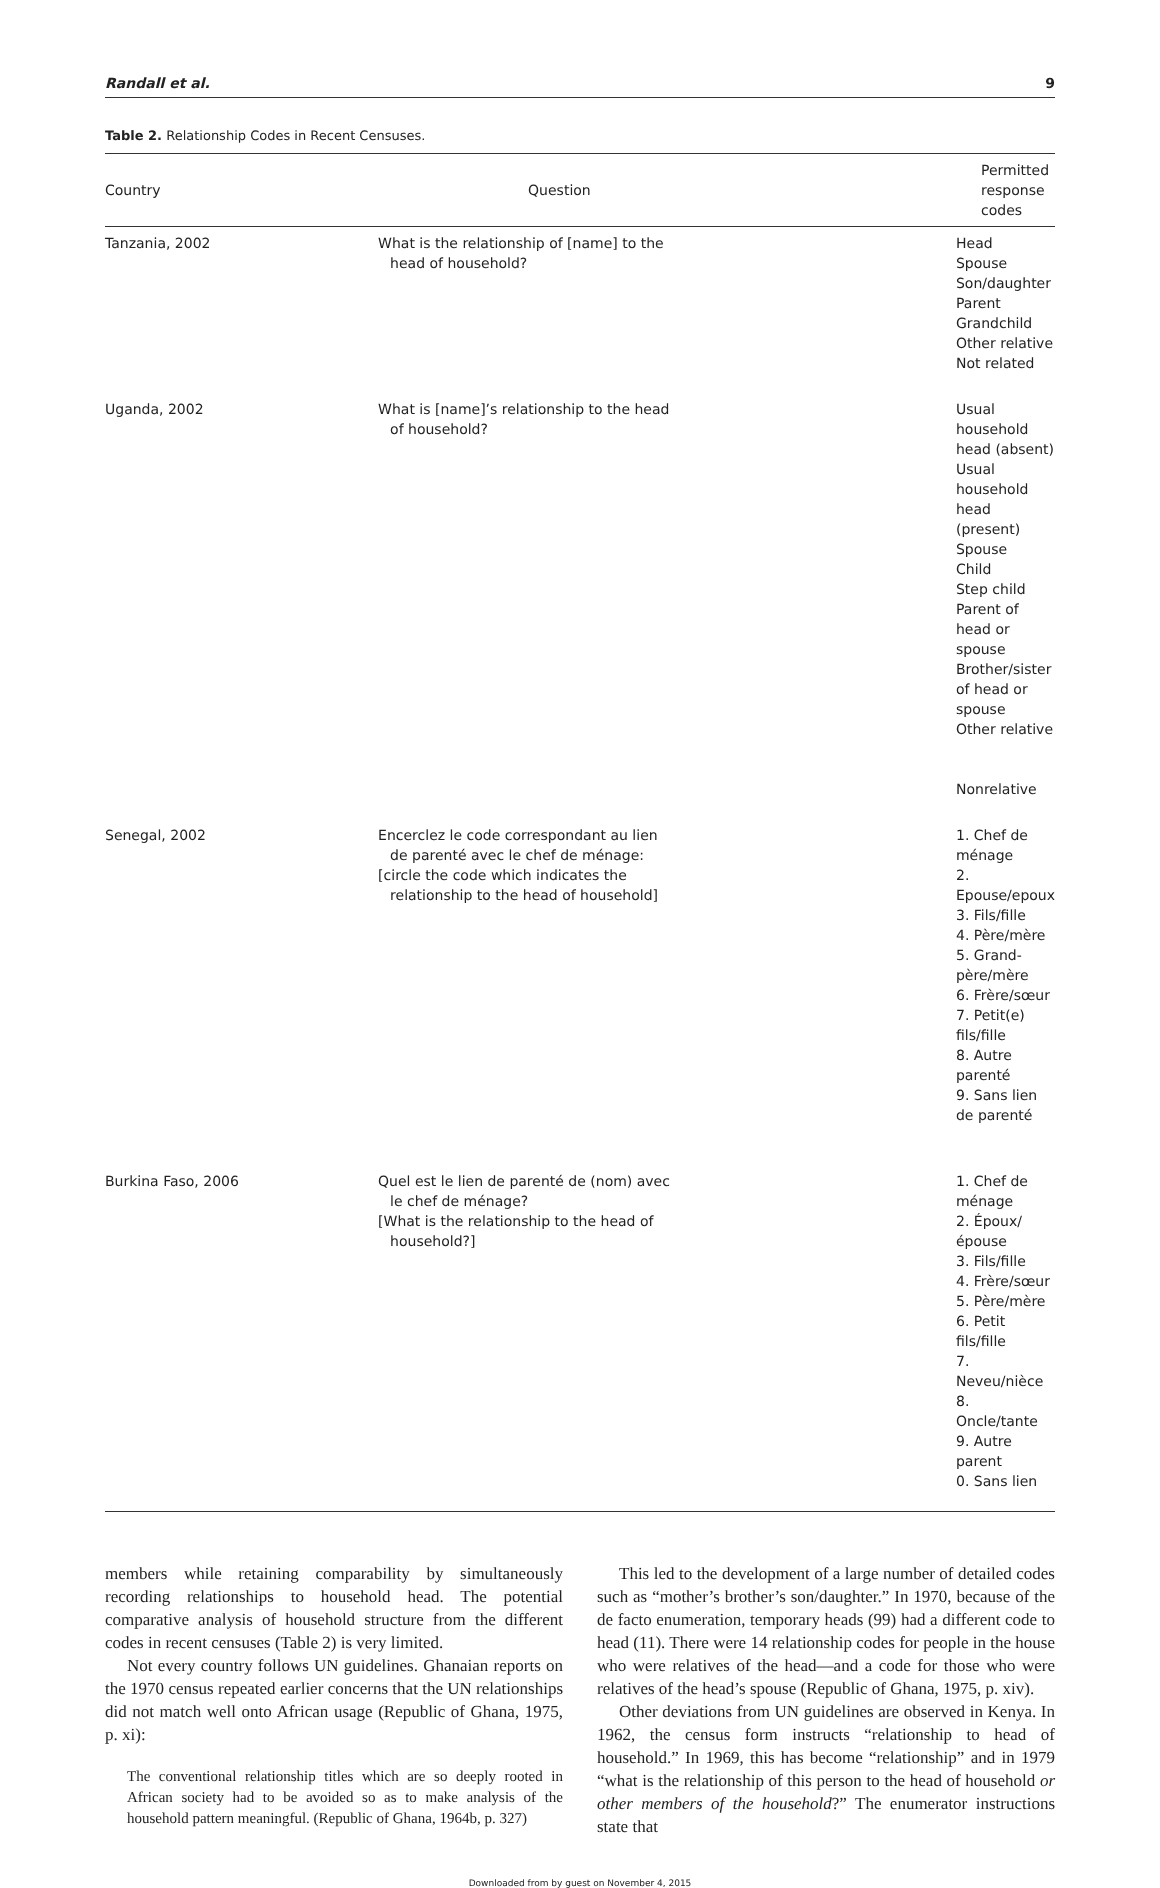Randall et al. 9
Table 2. Relationship Codes in Recent Censuses.
| Country | Question | Permitted response codes |
| --- | --- | --- |
| Tanzania, 2002 | What is the relationship of [name] to the head of household? | Head Spouse Son/daughter Parent Grandchild Other relative Not related |
| Uganda, 2002 | What is [name]’s relationship to the head of household? | Usual household head (absent) Usual household head (present) Spouse Child Step child Parent of head or spouse Brother/sister of head or spouse Other relative Nonrelative |
| Senegal, 2002 | Encerclez le code correspondant au lien de parenté avec le chef de ménage: [circle the code which indicates the relationship to the head of household] | 1. Chef de ménage 2. Epouse/epoux 3. Fils/fille 4. Père/mère 5. Grand-père/mère 6. Frère/sœur 7. Petit(e) fils/fille 8. Autre parenté 9. Sans lien de parenté |
| Burkina Faso, 2006 | Quel est le lien de parenté de (nom) avec le chef de ménage? [What is the relationship to the head of household?] | 1. Chef de ménage 2. Époux/épouse 3. Fils/fille 4. Frère/sœur 5. Père/mère 6. Petit fils/fille 7. Neveu/nièce 8. Oncle/tante 9. Autre parent 0. Sans lien |
members while retaining comparability by simultaneously recording relationships to household head. The potential comparative analysis of household structure from the different codes in recent censuses (Table 2) is very limited.
Not every country follows UN guidelines. Ghanaian reports on the 1970 census repeated earlier concerns that the UN relationships did not match well onto African usage (Republic of Ghana, 1975, p. xi):
The conventional relationship titles which are so deeply rooted in African society had to be avoided so as to make analysis of the household pattern meaningful. (Republic of Ghana, 1964b, p. 327)
This led to the development of a large number of detailed codes such as “mother’s brother’s son/daughter.” In 1970, because of the de facto enumeration, temporary heads (99) had a different code to head (11). There were 14 relationship codes for people in the house who were relatives of the head—and a code for those who were relatives of the head’s spouse (Republic of Ghana, 1975, p. xiv).
Other deviations from UN guidelines are observed in Kenya. In 1962, the census form instructs “relationship to head of household.” In 1969, this has become “relationship” and in 1979 “what is the relationship of this person to the head of household or other members of the household?” The enumerator instructions state that
Downloaded from by guest on November 4, 2015